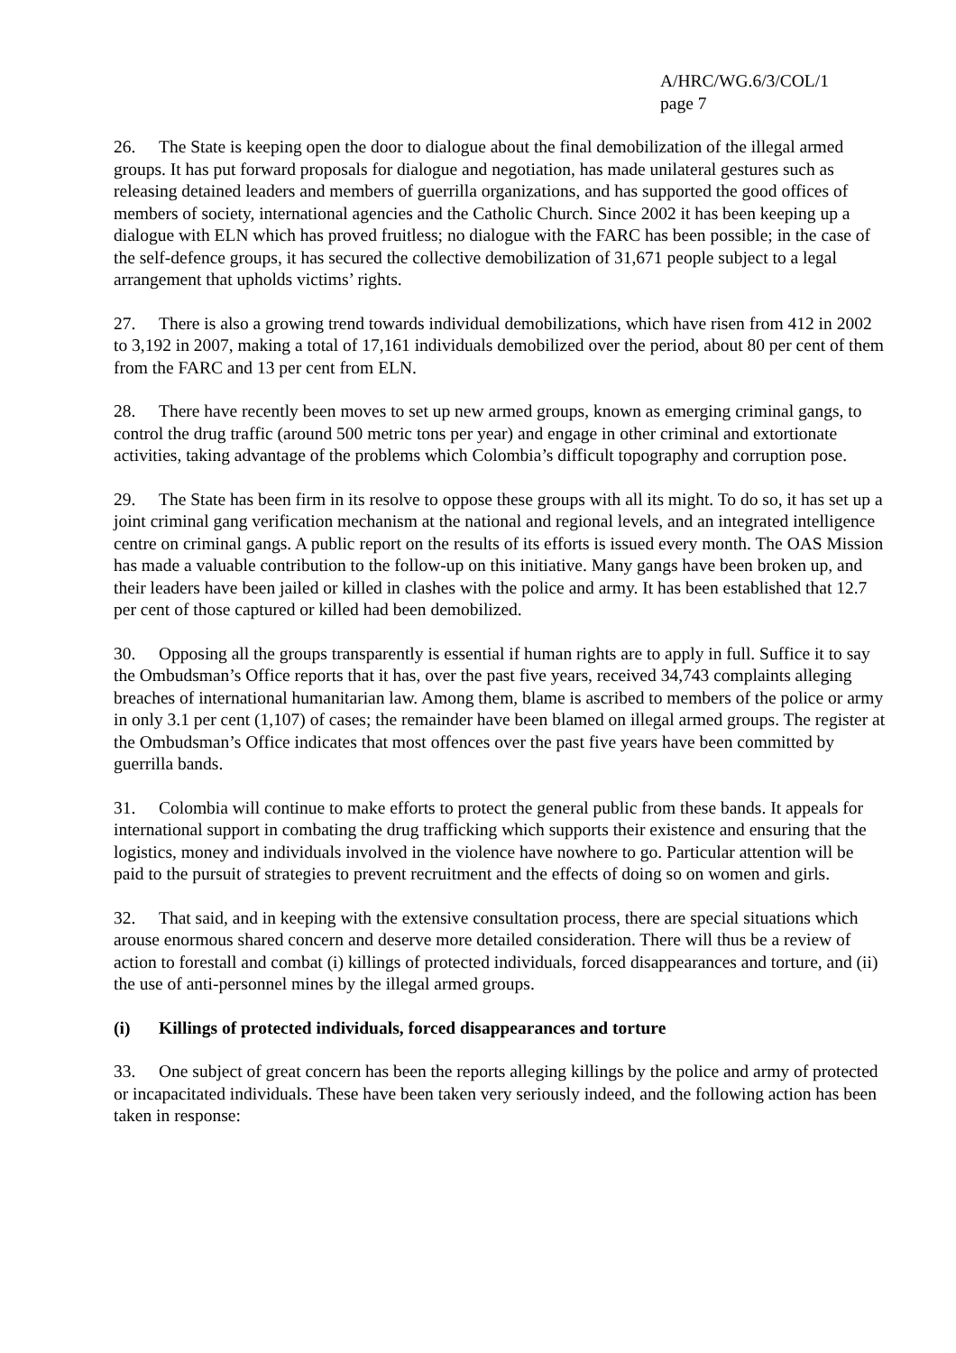A/HRC/WG.6/3/COL/1
page 7
26. The State is keeping open the door to dialogue about the final demobilization of the illegal armed groups. It has put forward proposals for dialogue and negotiation, has made unilateral gestures such as releasing detained leaders and members of guerrilla organizations, and has supported the good offices of members of society, international agencies and the Catholic Church. Since 2002 it has been keeping up a dialogue with ELN which has proved fruitless; no dialogue with the FARC has been possible; in the case of the self-defence groups, it has secured the collective demobilization of 31,671 people subject to a legal arrangement that upholds victims’ rights.
27. There is also a growing trend towards individual demobilizations, which have risen from 412 in 2002 to 3,192 in 2007, making a total of 17,161 individuals demobilized over the period, about 80 per cent of them from the FARC and 13 per cent from ELN.
28. There have recently been moves to set up new armed groups, known as emerging criminal gangs, to control the drug traffic (around 500 metric tons per year) and engage in other criminal and extortionate activities, taking advantage of the problems which Colombia’s difficult topography and corruption pose.
29. The State has been firm in its resolve to oppose these groups with all its might. To do so, it has set up a joint criminal gang verification mechanism at the national and regional levels, and an integrated intelligence centre on criminal gangs. A public report on the results of its efforts is issued every month. The OAS Mission has made a valuable contribution to the follow-up on this initiative. Many gangs have been broken up, and their leaders have been jailed or killed in clashes with the police and army. It has been established that 12.7 per cent of those captured or killed had been demobilized.
30. Opposing all the groups transparently is essential if human rights are to apply in full. Suffice it to say the Ombudsman’s Office reports that it has, over the past five years, received 34,743 complaints alleging breaches of international humanitarian law. Among them, blame is ascribed to members of the police or army in only 3.1 per cent (1,107) of cases; the remainder have been blamed on illegal armed groups. The register at the Ombudsman’s Office indicates that most offences over the past five years have been committed by guerrilla bands.
31. Colombia will continue to make efforts to protect the general public from these bands. It appeals for international support in combating the drug trafficking which supports their existence and ensuring that the logistics, money and individuals involved in the violence have nowhere to go. Particular attention will be paid to the pursuit of strategies to prevent recruitment and the effects of doing so on women and girls.
32. That said, and in keeping with the extensive consultation process, there are special situations which arouse enormous shared concern and deserve more detailed consideration. There will thus be a review of action to forestall and combat (i) killings of protected individuals, forced disappearances and torture, and (ii) the use of anti-personnel mines by the illegal armed groups.
(i) Killings of protected individuals, forced disappearances and torture
33. One subject of great concern has been the reports alleging killings by the police and army of protected or incapacitated individuals. These have been taken very seriously indeed, and the following action has been taken in response: